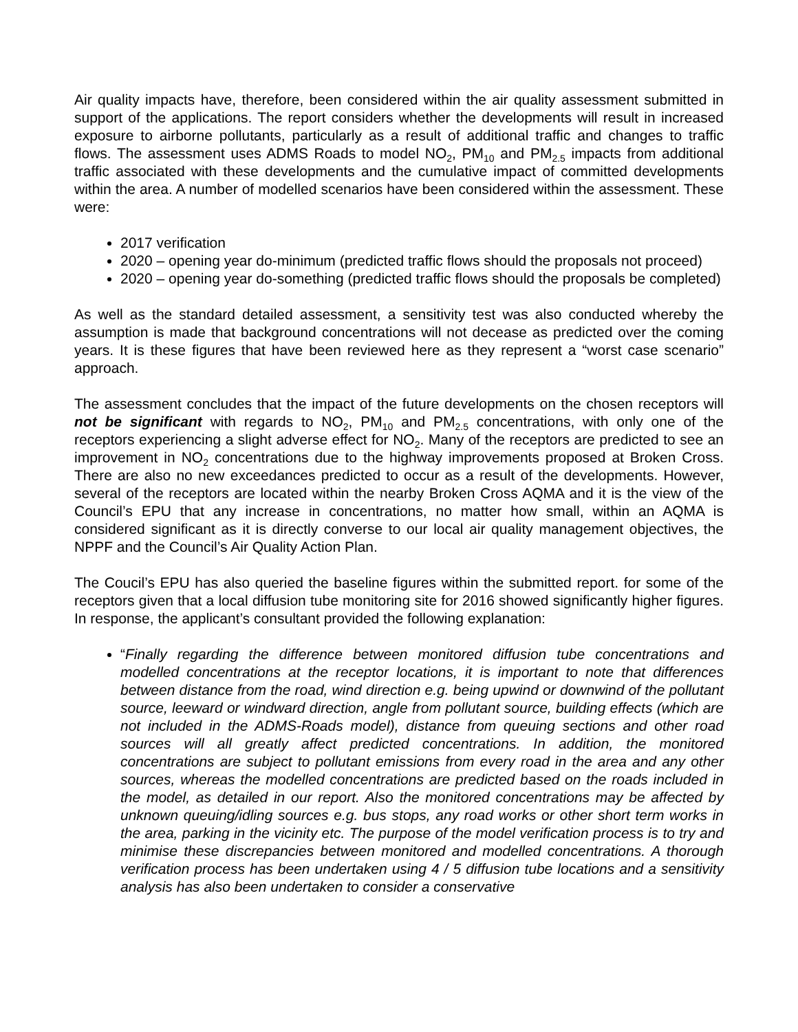Air quality impacts have, therefore, been considered within the air quality assessment submitted in support of the applications. The report considers whether the developments will result in increased exposure to airborne pollutants, particularly as a result of additional traffic and changes to traffic flows. The assessment uses ADMS Roads to model NO<sub>2</sub>, PM<sub>10</sub> and PM<sub>2.5</sub> impacts from additional traffic associated with these developments and the cumulative impact of committed developments within the area. A number of modelled scenarios have been considered within the assessment. These were:
2017 verification
2020 – opening year do-minimum (predicted traffic flows should the proposals not proceed)
2020 – opening year do-something (predicted traffic flows should the proposals be completed)
As well as the standard detailed assessment, a sensitivity test was also conducted whereby the assumption is made that background concentrations will not decease as predicted over the coming years. It is these figures that have been reviewed here as they represent a “worst case scenario” approach.
The assessment concludes that the impact of the future developments on the chosen receptors will not be significant with regards to NO<sub>2</sub>, PM<sub>10</sub> and PM<sub>2.5</sub> concentrations, with only one of the receptors experiencing a slight adverse effect for NO<sub>2</sub>. Many of the receptors are predicted to see an improvement in NO<sub>2</sub> concentrations due to the highway improvements proposed at Broken Cross. There are also no new exceedances predicted to occur as a result of the developments. However, several of the receptors are located within the nearby Broken Cross AQMA and it is the view of the Council’s EPU that any increase in concentrations, no matter how small, within an AQMA is considered significant as it is directly converse to our local air quality management objectives, the NPPF and the Council’s Air Quality Action Plan.
The Coucil’s EPU has also queried the baseline figures within the submitted report. for some of the receptors given that a local diffusion tube monitoring site for 2016 showed significantly higher figures. In response, the applicant’s consultant provided the following explanation:
“Finally regarding the difference between monitored diffusion tube concentrations and modelled concentrations at the receptor locations, it is important to note that differences between distance from the road, wind direction e.g. being upwind or downwind of the pollutant source, leeward or windward direction, angle from pollutant source, building effects (which are not included in the ADMS-Roads model), distance from queuing sections and other road sources will all greatly affect predicted concentrations. In addition, the monitored concentrations are subject to pollutant emissions from every road in the area and any other sources, whereas the modelled concentrations are predicted based on the roads included in the model, as detailed in our report. Also the monitored concentrations may be affected by unknown queuing/idling sources e.g. bus stops, any road works or other short term works in the area, parking in the vicinity etc. The purpose of the model verification process is to try and minimise these discrepancies between monitored and modelled concentrations. A thorough verification process has been undertaken using 4 / 5 diffusion tube locations and a sensitivity analysis has also been undertaken to consider a conservative